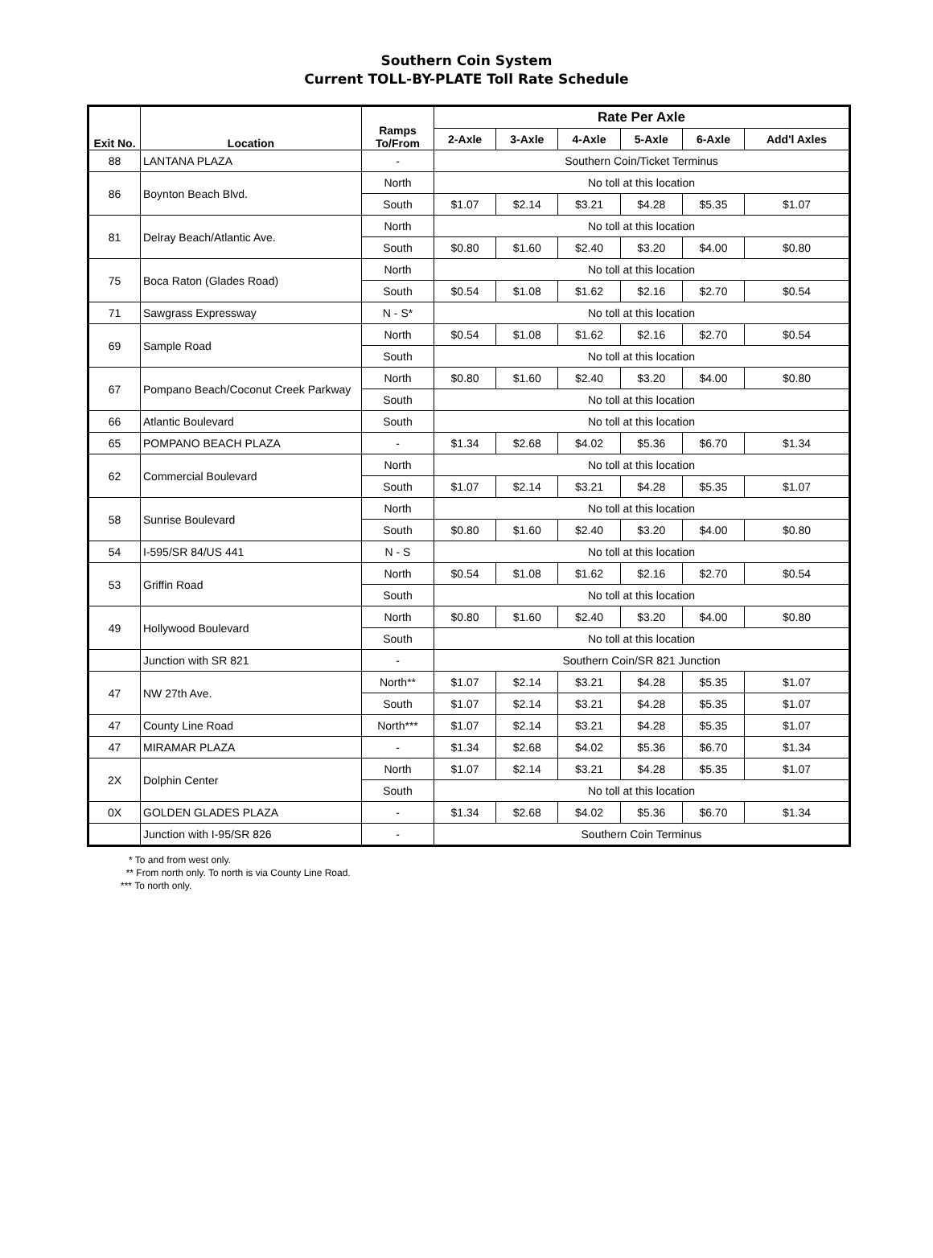Southern Coin System
Current TOLL-BY-PLATE Toll Rate Schedule
| Exit No. | Location | Ramps To/From | Rate Per Axle | | | | | |
| --- | --- | --- | --- | --- | --- | --- | --- | --- |
| | | | 2-Axle | 3-Axle | 4-Axle | 5-Axle | 6-Axle | Add'l Axles |
| 88 | LANTANA PLAZA | - | Southern Coin/Ticket Terminus | | | | | |
| 86 | Boynton Beach Blvd. | North | No toll at this location | | | | | |
| | | South | $1.07 | $2.14 | $3.21 | $4.28 | $5.35 | $1.07 |
| 81 | Delray Beach/Atlantic Ave. | North | No toll at this location | | | | | |
| | | South | $0.80 | $1.60 | $2.40 | $3.20 | $4.00 | $0.80 |
| 75 | Boca Raton (Glades Road) | North | No toll at this location | | | | | |
| | | South | $0.54 | $1.08 | $1.62 | $2.16 | $2.70 | $0.54 |
| 71 | Sawgrass Expressway | N - S* | No toll at this location | | | | | |
| 69 | Sample Road | North | $0.54 | $1.08 | $1.62 | $2.16 | $2.70 | $0.54 |
| | | South | No toll at this location | | | | | |
| 67 | Pompano Beach/Coconut Creek Parkway | North | $0.80 | $1.60 | $2.40 | $3.20 | $4.00 | $0.80 |
| | | South | No toll at this location | | | | | |
| 66 | Atlantic Boulevard | South | No toll at this location | | | | | |
| 65 | POMPANO BEACH PLAZA | - | $1.34 | $2.68 | $4.02 | $5.36 | $6.70 | $1.34 |
| 62 | Commercial Boulevard | North | No toll at this location | | | | | |
| | | South | $1.07 | $2.14 | $3.21 | $4.28 | $5.35 | $1.07 |
| 58 | Sunrise Boulevard | North | No toll at this location | | | | | |
| | | South | $0.80 | $1.60 | $2.40 | $3.20 | $4.00 | $0.80 |
| 54 | I-595/SR 84/US 441 | N - S | No toll at this location | | | | | |
| 53 | Griffin Road | North | $0.54 | $1.08 | $1.62 | $2.16 | $2.70 | $0.54 |
| | | South | No toll at this location | | | | | |
| 49 | Hollywood Boulevard | North | $0.80 | $1.60 | $2.40 | $3.20 | $4.00 | $0.80 |
| | | South | No toll at this location | | | | | |
| | Junction with SR 821 | - | Southern Coin/SR 821 Junction | | | | | |
| 47 | NW 27th Ave. | North** | $1.07 | $2.14 | $3.21 | $4.28 | $5.35 | $1.07 |
| | | South | $1.07 | $2.14 | $3.21 | $4.28 | $5.35 | $1.07 |
| 47 | County Line Road | North*** | $1.07 | $2.14 | $3.21 | $4.28 | $5.35 | $1.07 |
| 47 | MIRAMAR PLAZA | - | $1.34 | $2.68 | $4.02 | $5.36 | $6.70 | $1.34 |
| 2X | Dolphin Center | North | $1.07 | $2.14 | $3.21 | $4.28 | $5.35 | $1.07 |
| | | South | No toll at this location | | | | | |
| 0X | GOLDEN GLADES PLAZA | - | $1.34 | $2.68 | $4.02 | $5.36 | $6.70 | $1.34 |
| | Junction with I-95/SR 826 | - | Southern Coin Terminus | | | | | |
* To and from west only.
** From north only. To north is via County Line Road.
*** To north only.